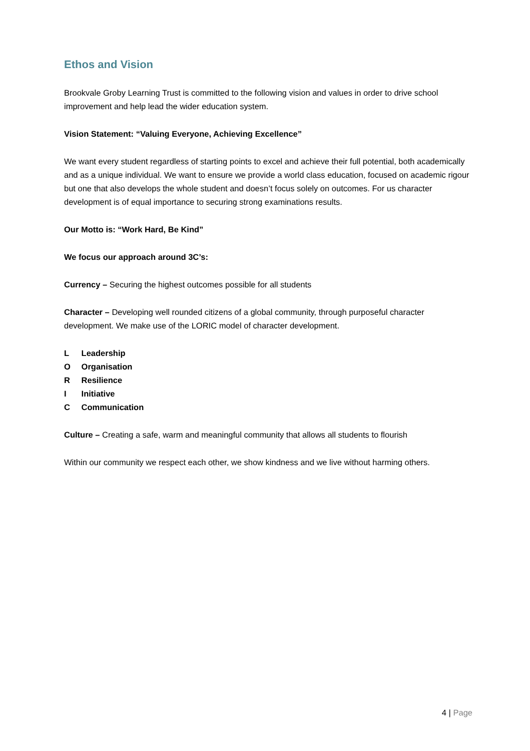Ethos and Vision
Brookvale Groby Learning Trust is committed to the following vision and values in order to drive school improvement and help lead the wider education system.
Vision Statement: “Valuing Everyone, Achieving Excellence”
We want every student regardless of starting points to excel and achieve their full potential, both academically and as a unique individual. We want to ensure we provide a world class education, focused on academic rigour but one that also develops the whole student and doesn’t focus solely on outcomes. For us character development is of equal importance to securing strong examinations results.
Our Motto is: “Work Hard, Be Kind”
We focus our approach around 3C’s:
Currency – Securing the highest outcomes possible for all students
Character – Developing well rounded citizens of a global community, through purposeful character development. We make use of the LORIC model of character development.
L Leadership
O Organisation
R Resilience
I Initiative
C Communication
Culture – Creating a safe, warm and meaningful community that allows all students to flourish
Within our community we respect each other, we show kindness and we live without harming others.
4 | Page